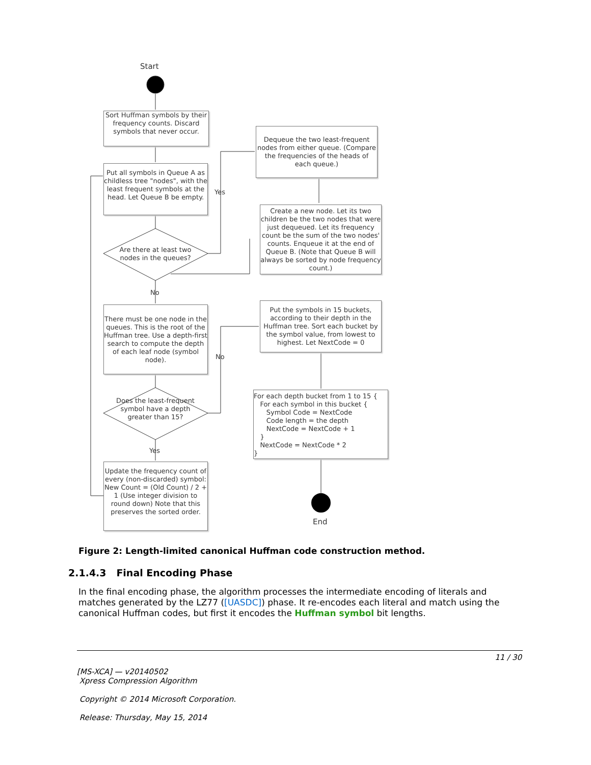Start
Sort Huffman symbols by their frequency counts. Discard symbols that never occur.
Put all symbols in Queue A as childless tree "nodes", with the least frequent symbols at the head. Let Queue B be empty.
Are there at least two nodes in the queues?
Yes
Dequeue the two least-frequent nodes from either queue. (Compare the frequencies of the heads of each queue.)
Create a new node. Let its two children be the two nodes that were just dequeued. Let its frequency count be the sum of the two nodes' counts. Enqueue it at the end of Queue B. (Note that Queue B will always be sorted by node frequency count.)
No
There must be one node in the queues. This is the root of the Huffman tree. Use a depth-first search to compute the depth of each leaf node (symbol node).
No
Put the symbols in 15 buckets, according to their depth in the Huffman tree. Sort each bucket by the symbol value, from lowest to highest. Let NextCode = 0
Does the least-frequent symbol have a depth greater than 15?
Yes
Update the frequency count of every (non-discarded) symbol: New Count = (Old Count) / 2 + 1 (Use integer division to round down) Note that this preserves the sorted order.
For each depth bucket from 1 to 15 {
For each symbol in this bucket {
Symbol Code = NextCode
Code length = the depth
NextCode = NextCode + 1
}
NextCode = NextCode * 2
}
End
Figure 2: Length-limited canonical Huffman code construction method.
2.1.4.3 Final Encoding Phase
In the final encoding phase, the algorithm processes the intermediate encoding of literals and matches generated by the LZ77 ([UASDC]) phase. It re-encodes each literal and match using the canonical Huffman codes, but first it encodes the Huffman symbol bit lengths.
11 / 30
[MS-XCA] — v20140502
Xpress Compression Algorithm
Copyright © 2014 Microsoft Corporation.
Release: Thursday, May 15, 2014